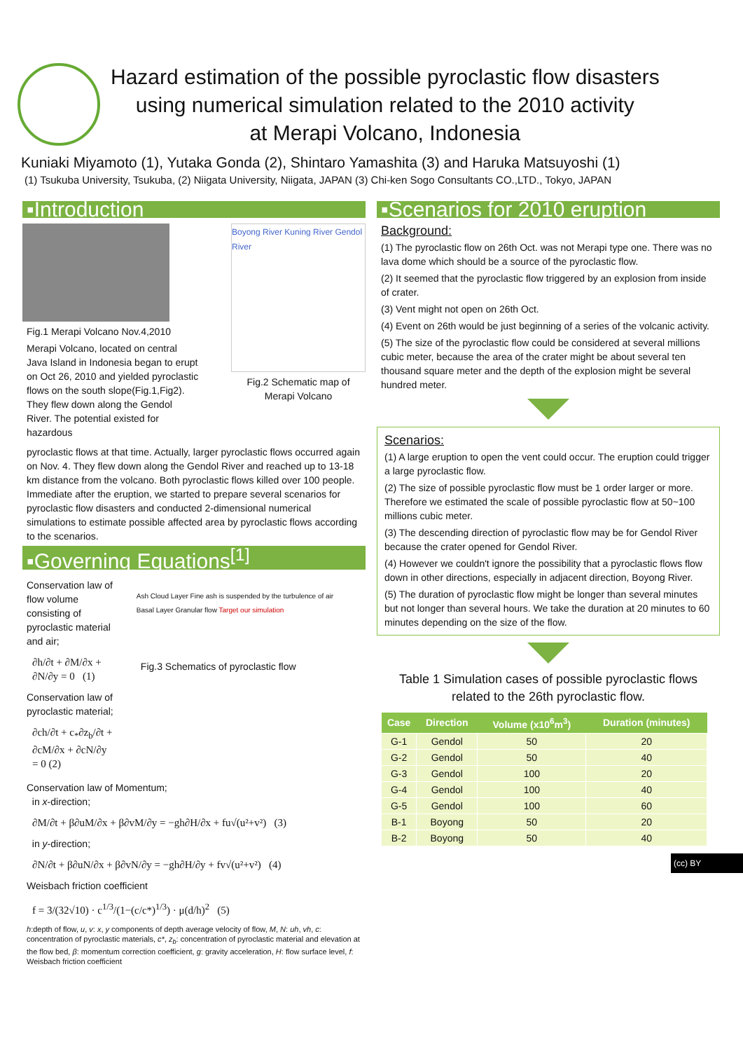Hazard estimation of the possible pyroclastic flow disasters
using numerical simulation related to the 2010 activity
at Merapi Volcano, Indonesia
Kuniaki Miyamoto (1), Yutaka Gonda (2), Shintaro Yamashita (3) and Haruka Matsuyoshi (1)
(1) Tsukuba University, Tsukuba, (2) Niigata University, Niigata, JAPAN (3) Chi-ken Sogo Consultants CO.,LTD., Tokyo, JAPAN
▪Introduction
Fig.1 Merapi Volcano Nov.4,2010
Merapi Volcano, located on central Java Island in Indonesia began to erupt on Oct 26, 2010 and yielded pyroclastic flows on the south slope(Fig.1,Fig2). They flew down along the Gendol River. The potential existed for hazardous
Boyong River Kuning River Gendol River
Fig.2 Schematic map of Merapi Volcano
pyroclastic flows at that time. Actually, larger pyroclastic flows occurred again on Nov. 4. They flew down along the Gendol River and reached up to 13-18 km distance from the volcano. Both pyroclastic flows killed over 100 people. Immediate after the eruption, we started to prepare several scenarios for pyroclastic flow disasters and conducted 2-dimensional numerical simulations to estimate possible affected area by pyroclastic flows according to the scenarios.
▪Governing Equations<sup>[1]</sup>
Conservation law of flow volume consisting of pyroclastic material and air;
∂h/∂t + ∂M/∂x + ∂N/∂y = 0 (1)
Conservation law of pyroclastic material;
∂ch/∂t + c<sub>*</sub>∂z<sub>b</sub>/∂t + ∂cM/∂x + ∂cN/∂y = 0 (2)
Ash Cloud Layer Fine ash is suspended by the turbulence of air Basal Layer Granular flow Target our simulation
Fig.3 Schematics of pyroclastic flow
Conservation law of Momentum;
in x-direction;
∂M/∂t + β∂uM/∂x + β∂vM/∂y = −gh∂H/∂x + fu√(u²+v²) (3)
in y-direction;
∂N/∂t + β∂uN/∂x + β∂vN/∂y = −gh∂H/∂y + fv√(u²+v²) (4)
Weisbach friction coefficient
f = 3/(32√10) · c<sup>1/3</sup>/(1−(c/c*)<sup>1/3</sup>) · μ(d/h)<sup>2</sup> (5)
h:depth of flow, u, v: x, y components of depth average velocity of flow, M, N: uh, vh, c: concentration of pyroclastic materials, c*, z<sub>b</sub>: concentration of pyroclastic material and elevation at the flow bed, β: momentum correction coefficient, g: gravity acceleration, H: flow surface level, f: Weisbach friction coefficient
▪Scenarios for 2010 eruption
Background:
(1) The pyroclastic flow on 26th Oct. was not Merapi type one. There was no lava dome which should be a source of the pyroclastic flow.
(2) It seemed that the pyroclastic flow triggered by an explosion from inside of crater.
(3) Vent might not open on 26th Oct.
(4) Event on 26th would be just beginning of a series of the volcanic activity.
(5) The size of the pyroclastic flow could be considered at several millions cubic meter, because the area of the crater might be about several ten thousand square meter and the depth of the explosion might be several hundred meter.
Scenarios:
(1) A large eruption to open the vent could occur. The eruption could trigger a large pyroclastic flow.
(2) The size of possible pyroclastic flow must be 1 order larger or more. Therefore we estimated the scale of possible pyroclastic flow at 50~100 millions cubic meter.
(3) The descending direction of pyroclastic flow may be for Gendol River because the crater opened for Gendol River.
(4) However we couldn't ignore the possibility that a pyroclastic flows flow down in other directions, especially in adjacent direction, Boyong River.
(5) The duration of pyroclastic flow might be longer than several minutes but not longer than several hours. We take the duration at 20 minutes to 60 minutes depending on the size of the flow.
Table 1 Simulation cases of possible pyroclastic flows related to the 26th pyroclastic flow.
| Case | Direction | Volume (x10<sup>6</sup>m<sup>3</sup>) | Duration (minutes) |
| --- | --- | --- | --- |
| G-1 | Gendol | 50 | 20 |
| G-2 | Gendol | 50 | 40 |
| G-3 | Gendol | 100 | 20 |
| G-4 | Gendol | 100 | 40 |
| G-5 | Gendol | 100 | 60 |
| B-1 | Boyong | 50 | 20 |
| B-2 | Boyong | 50 | 40 |
(cc) BY